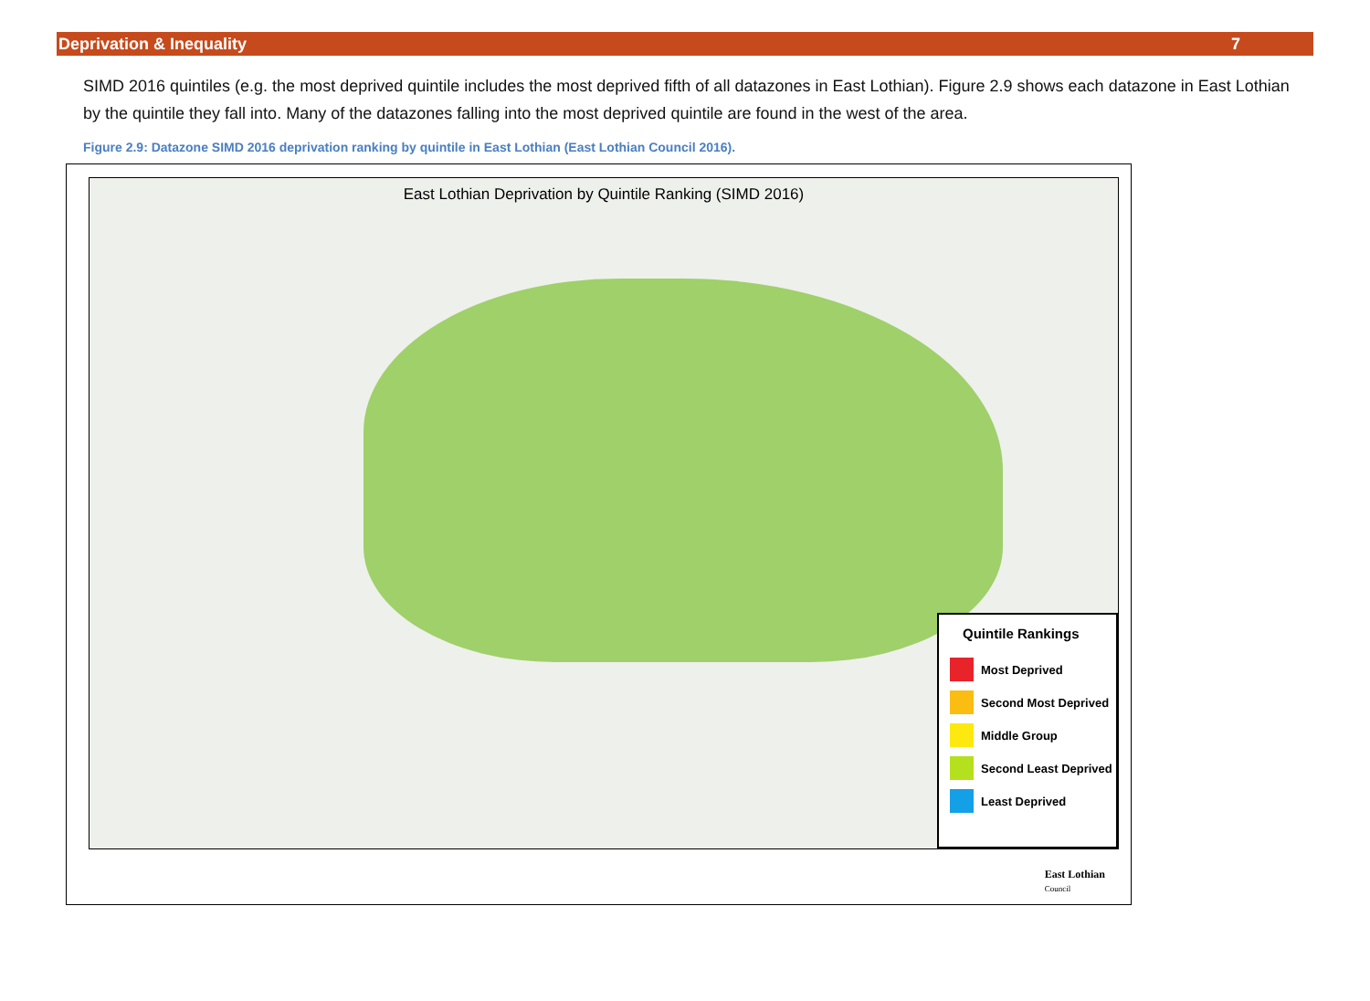Deprivation & Inequality 7
SIMD 2016 quintiles (e.g. the most deprived quintile includes the most deprived fifth of all datazones in East Lothian). Figure 2.9 shows each datazone in East Lothian by the quintile they fall into. Many of the datazones falling into the most deprived quintile are found in the west of the area.
Figure 2.9: Datazone SIMD 2016 deprivation ranking by quintile in East Lothian (East Lothian Council 2016).
East Lothian Deprivation by Quintile Ranking (SIMD 2016)
Quintile Rankings
Most Deprived
Second Most Deprived
Middle Group
Second Least Deprived
Least Deprived
East Lothian
Council